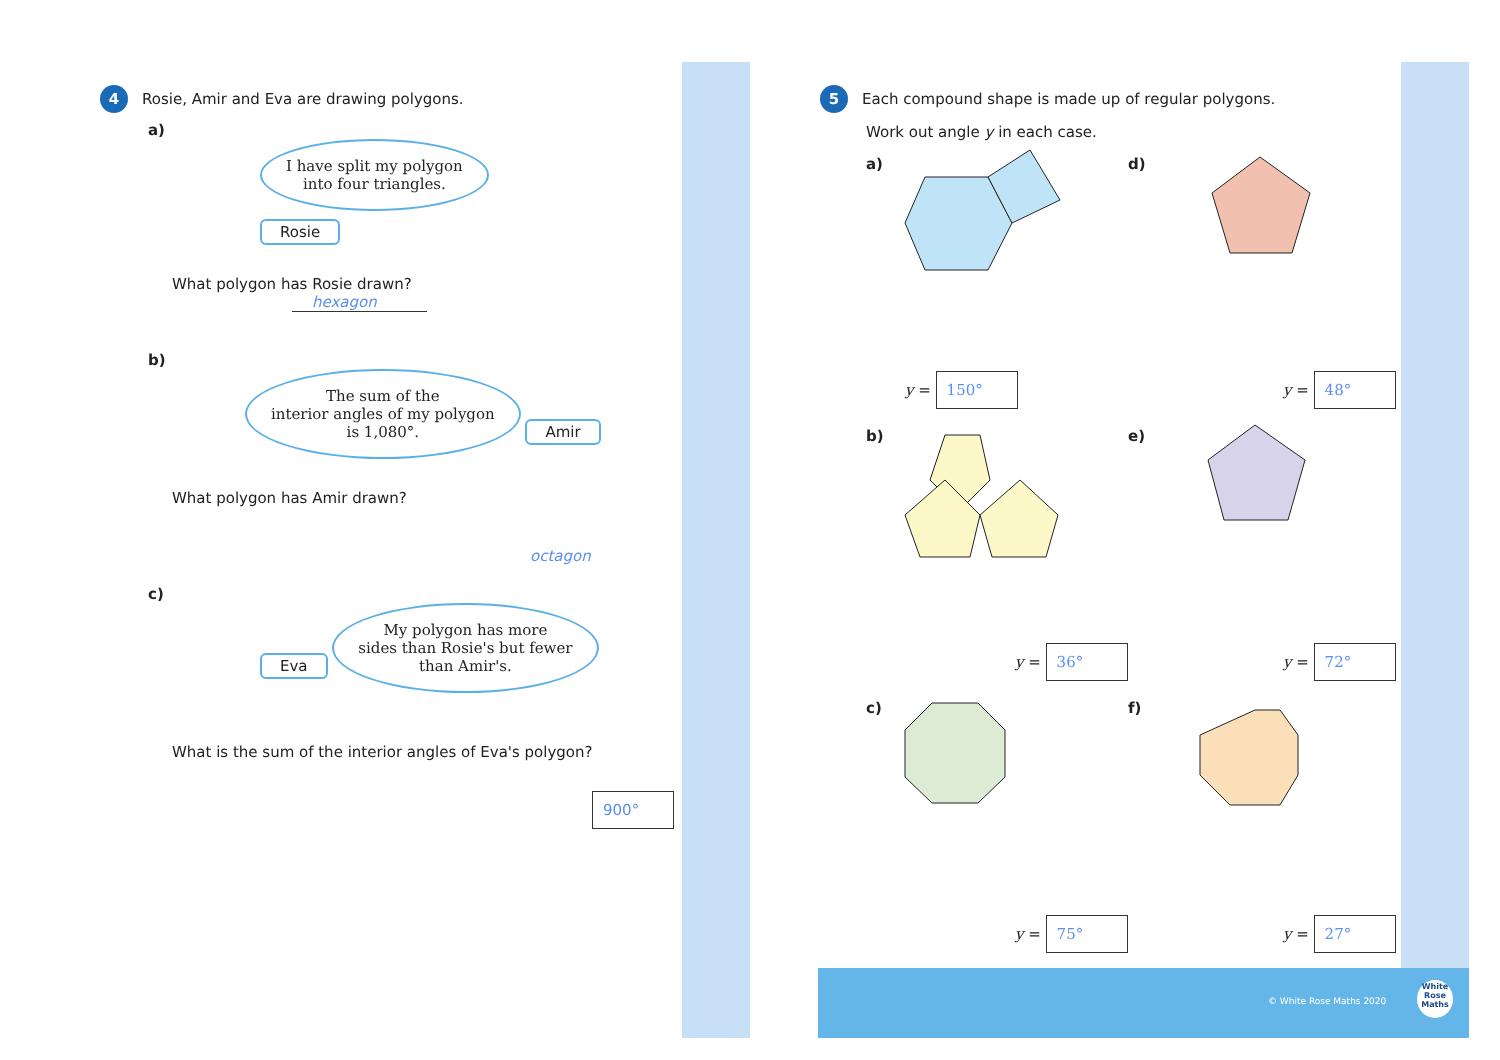4 Rosie, Amir and Eva are drawing polygons.
a)
I have split my polygon
into four triangles.
Rosie
What polygon has Rosie drawn? hexagon
b)
The sum of the
interior angles of my polygon
is 1,080°. Amir
What polygon has Amir drawn?
octagon
c)
Eva My polygon has more
sides than Rosie's but fewer
than Amir's.
What is the sum of the interior angles of Eva's polygon?
900°
5 Each compound shape is made up of regular polygons.
Work out angle y in each case.
a) d)
b) e)
c) f)
y = 150° y = 48°
y = 36° y = 72°
y = 75° y = 27°
© White Rose Maths 2020
White
Rose
Maths